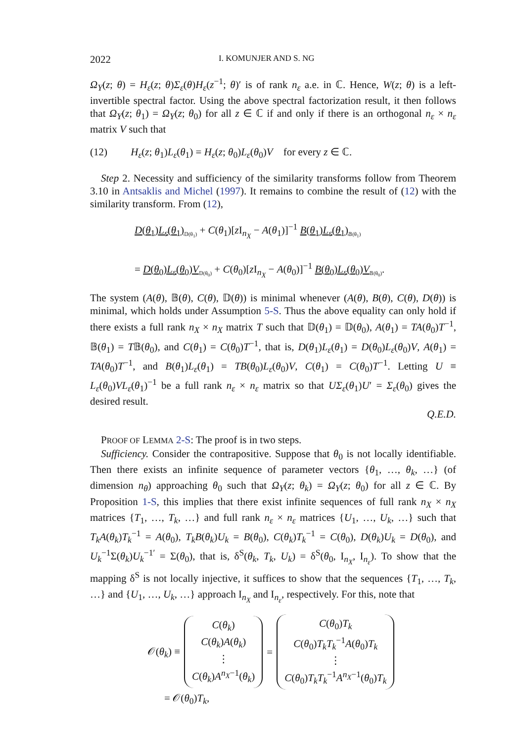2022 I. KOMUNJER AND S. NG
Ω<sub>Y</sub>(z; θ) = H<sub>ε</sub>(z; θ)Σ<sub>ε</sub>(θ)H<sub>ε</sub>(z<sup>−1</sup>; θ)′ is of rank n<sub>ε</sub> a.e. in ℂ. Hence, W(z; θ) is a left-invertible spectral factor. Using the above spectral factorization result, it then follows that Ω<sub>Y</sub>(z; θ<sub>1</sub>) = Ω<sub>Y</sub>(z; θ<sub>0</sub>) for all z ∈ ℂ if and only if there is an orthogonal n<sub>ε</sub> × n<sub>ε</sub> matrix V such that
(12) H<sub>ε</sub>(z; θ<sub>1</sub>)L<sub>ε</sub>(θ<sub>1</sub>) = H<sub>ε</sub>(z; θ<sub>0</sub>)L<sub>ε</sub>(θ<sub>0</sub>)V for every z ∈ ℂ.
Step 2. Necessity and sufficiency of the similarity transforms follow from Theorem 3.10 in Antsaklis and Michel (1997). It remains to combine the result of (12) with the similarity transform. From (12),
D(θ<sub>1</sub>)L<sub>ε</sub>(θ<sub>1</sub>)<sub>𝔻(θ<sub>1</sub>)</sub> + C(θ<sub>1</sub>)[z I<sub>n<sub>X</sub></sub> − A(θ<sub>1</sub>)]<sup>−1</sup> B(θ<sub>1</sub>)L<sub>ε</sub>(θ<sub>1</sub>)<sub>𝔹(θ<sub>1</sub>)</sub>
= D(θ<sub>0</sub>)L<sub>ε</sub>(θ<sub>0</sub>)V<sub>𝔻(θ<sub>0</sub>)</sub> + C(θ<sub>0</sub>)[z I<sub>n<sub>X</sub></sub> − A(θ<sub>0</sub>)]<sup>−1</sup> B(θ<sub>0</sub>)L<sub>ε</sub>(θ<sub>0</sub>)V<sub>𝔹(θ<sub>0</sub>)</sub>.
The system (A(θ), 𝔹(θ), C(θ), 𝔻(θ)) is minimal whenever (A(θ), B(θ), C(θ), D(θ)) is minimal, which holds under Assumption 5-S. Thus the above equality can only hold if there exists a full rank n<sub>X</sub> × n<sub>X</sub> matrix T such that 𝔻(θ<sub>1</sub>) = 𝔻(θ<sub>0</sub>), A(θ<sub>1</sub>) = TA(θ<sub>0</sub>)T<sup>−1</sup>, 𝔹(θ<sub>1</sub>) = T𝔹(θ<sub>0</sub>), and C(θ<sub>1</sub>) = C(θ<sub>0</sub>)T<sup>−1</sup>, that is, D(θ<sub>1</sub>)L<sub>ε</sub>(θ<sub>1</sub>) = D(θ<sub>0</sub>)L<sub>ε</sub>(θ<sub>0</sub>)V, A(θ<sub>1</sub>) = TA(θ<sub>0</sub>)T<sup>−1</sup>, and B(θ<sub>1</sub>)L<sub>ε</sub>(θ<sub>1</sub>) = TB(θ<sub>0</sub>)L<sub>ε</sub>(θ<sub>0</sub>)V, C(θ<sub>1</sub>) = C(θ<sub>0</sub>)T<sup>−1</sup>. Letting U ≡ L<sub>ε</sub>(θ<sub>0</sub>)VL<sub>ε</sub>(θ<sub>1</sub>)<sup>−1</sup> be a full rank n<sub>ε</sub> × n<sub>ε</sub> matrix so that UΣ<sub>ε</sub>(θ<sub>1</sub>)U′ = Σ<sub>ε</sub>(θ<sub>0</sub>) gives the desired result.
Q.E.D.
PROOF OF LEMMA 2-S: The proof is in two steps.
Sufficiency. Consider the contrapositive. Suppose that θ<sub>0</sub> is not locally identifiable. Then there exists an infinite sequence of parameter vectors {θ<sub>1</sub>, …, θ<sub>k</sub>, …} (of dimension n<sub>θ</sub>) approaching θ<sub>0</sub> such that Ω<sub>Y</sub>(z; θ<sub>k</sub>) = Ω<sub>Y</sub>(z; θ<sub>0</sub>) for all z ∈ ℂ. By Proposition 1-S, this implies that there exist infinite sequences of full rank n<sub>X</sub> × n<sub>X</sub> matrices {T<sub>1</sub>, …, T<sub>k</sub>, …} and full rank n<sub>ε</sub> × n<sub>ε</sub> matrices {U<sub>1</sub>, …, U<sub>k</sub>, …} such that T<sub>k</sub>A(θ<sub>k</sub>)T<sub>k</sub><sup>−1</sup> = A(θ<sub>0</sub>), T<sub>k</sub>B(θ<sub>k</sub>)U<sub>k</sub> = B(θ<sub>0</sub>), C(θ<sub>k</sub>)T<sub>k</sub><sup>−1</sup> = C(θ<sub>0</sub>), D(θ<sub>k</sub>)U<sub>k</sub> = D(θ<sub>0</sub>), and U<sub>k</sub><sup>−1</sup>Σ(θ<sub>k</sub>)U<sub>k</sub><sup>−1′</sup> = Σ(θ<sub>0</sub>), that is, δ<sup>S</sup>(θ<sub>k</sub>, T<sub>k</sub>, U<sub>k</sub>) = δ<sup>S</sup>(θ<sub>0</sub>, I<sub>n<sub>X</sub></sub>, I<sub>n<sub>ε</sub></sub>). To show that the mapping δ<sup>S</sup> is not locally injective, it suffices to show that the sequences {T<sub>1</sub>, …, T<sub>k</sub>, …} and {U<sub>1</sub>, …, U<sub>k</sub>, …} approach I<sub>n<sub>X</sub></sub> and I<sub>n<sub>ε</sub></sub>, respectively. For this, note that
𝒪(θ<sub>k</sub>) ≡
C(θ<sub>k</sub>)
C(θ<sub>k</sub>)A(θ<sub>k</sub>)
⋮
C(θ<sub>k</sub>)A<sup>n<sub>X</sub>−1</sup>(θ<sub>k</sub>)
=
C(θ<sub>0</sub>)T<sub>k</sub>
C(θ<sub>0</sub>)T<sub>k</sub>T<sub>k</sub><sup>−1</sup>A(θ<sub>0</sub>)T<sub>k</sub>
⋮
C(θ<sub>0</sub>)T<sub>k</sub>T<sub>k</sub><sup>−1</sup>A<sup>n<sub>X</sub>−1</sup>(θ<sub>0</sub>)T<sub>k</sub>
= 𝒪(θ<sub>0</sub>)T<sub>k</sub>,